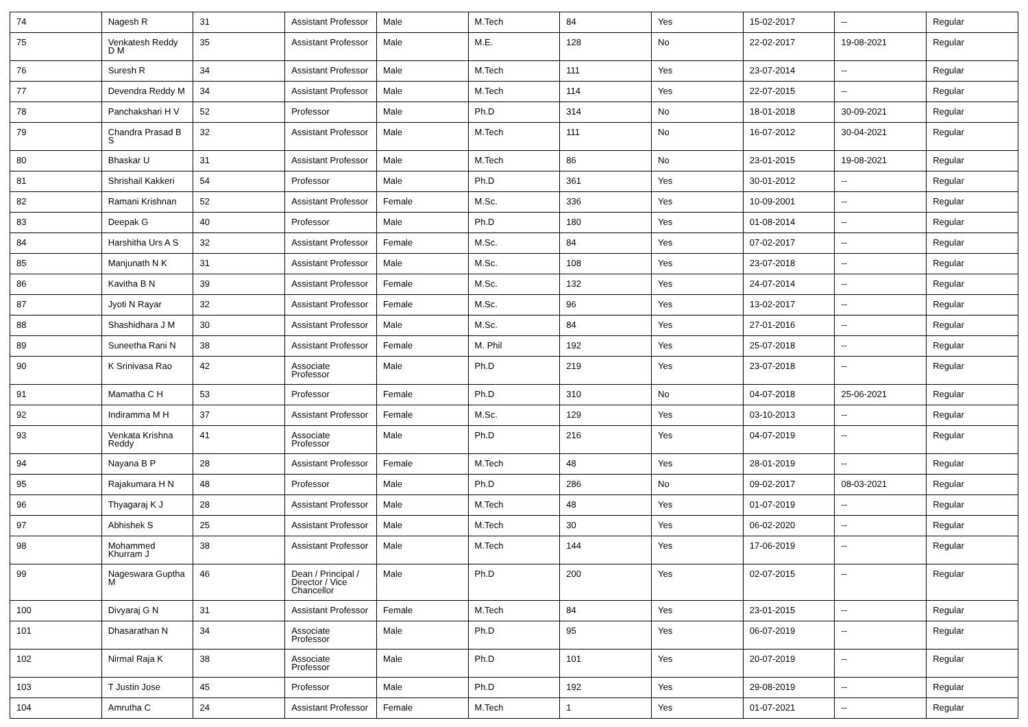| 74 | Nagesh R | 31 | Assistant Professor | Male | M.Tech | 84 | Yes | 15-02-2017 | -- | Regular |
| 75 | Venkatesh Reddy D M | 35 | Assistant Professor | Male | M.E. | 128 | No | 22-02-2017 | 19-08-2021 | Regular |
| 76 | Suresh R | 34 | Assistant Professor | Male | M.Tech | 111 | Yes | 23-07-2014 | -- | Regular |
| 77 | Devendra Reddy M | 34 | Assistant Professor | Male | M.Tech | 114 | Yes | 22-07-2015 | -- | Regular |
| 78 | Panchakshari H V | 52 | Professor | Male | Ph.D | 314 | No | 18-01-2018 | 30-09-2021 | Regular |
| 79 | Chandra Prasad B S | 32 | Assistant Professor | Male | M.Tech | 111 | No | 16-07-2012 | 30-04-2021 | Regular |
| 80 | Bhaskar U | 31 | Assistant Professor | Male | M.Tech | 86 | No | 23-01-2015 | 19-08-2021 | Regular |
| 81 | Shrishail Kakkeri | 54 | Professor | Male | Ph.D | 361 | Yes | 30-01-2012 | -- | Regular |
| 82 | Ramani Krishnan | 52 | Assistant Professor | Female | M.Sc. | 336 | Yes | 10-09-2001 | -- | Regular |
| 83 | Deepak G | 40 | Professor | Male | Ph.D | 180 | Yes | 01-08-2014 | -- | Regular |
| 84 | Harshitha Urs A S | 32 | Assistant Professor | Female | M.Sc. | 84 | Yes | 07-02-2017 | -- | Regular |
| 85 | Manjunath N K | 31 | Assistant Professor | Male | M.Sc. | 108 | Yes | 23-07-2018 | -- | Regular |
| 86 | Kavitha B N | 39 | Assistant Professor | Female | M.Sc. | 132 | Yes | 24-07-2014 | -- | Regular |
| 87 | Jyoti N Rayar | 32 | Assistant Professor | Female | M.Sc. | 96 | Yes | 13-02-2017 | -- | Regular |
| 88 | Shashidhara J M | 30 | Assistant Professor | Male | M.Sc. | 84 | Yes | 27-01-2016 | -- | Regular |
| 89 | Suneetha Rani N | 38 | Assistant Professor | Female | M. Phil | 192 | Yes | 25-07-2018 | -- | Regular |
| 90 | K Srinivasa Rao | 42 | Associate Professor | Male | Ph.D | 219 | Yes | 23-07-2018 | -- | Regular |
| 91 | Mamatha C H | 53 | Professor | Female | Ph.D | 310 | No | 04-07-2018 | 25-06-2021 | Regular |
| 92 | Indiramma M H | 37 | Assistant Professor | Female | M.Sc. | 129 | Yes | 03-10-2013 | -- | Regular |
| 93 | Venkata Krishna Reddy | 41 | Associate Professor | Male | Ph.D | 216 | Yes | 04-07-2019 | -- | Regular |
| 94 | Nayana B P | 28 | Assistant Professor | Female | M.Tech | 48 | Yes | 28-01-2019 | -- | Regular |
| 95 | Rajakumara H N | 48 | Professor | Male | Ph.D | 286 | No | 09-02-2017 | 08-03-2021 | Regular |
| 96 | Thyagaraj K J | 28 | Assistant Professor | Male | M.Tech | 48 | Yes | 01-07-2019 | -- | Regular |
| 97 | Abhishek S | 25 | Assistant Professor | Male | M.Tech | 30 | Yes | 06-02-2020 | -- | Regular |
| 98 | Mohammed Khurram J | 38 | Assistant Professor | Male | M.Tech | 144 | Yes | 17-06-2019 | -- | Regular |
| 99 | Nageswara Guptha M | 46 | Dean / Principal / Director / Vice Chancellor | Male | Ph.D | 200 | Yes | 02-07-2015 | -- | Regular |
| 100 | Divyaraj G N | 31 | Assistant Professor | Female | M.Tech | 84 | Yes | 23-01-2015 | -- | Regular |
| 101 | Dhasarathan N | 34 | Associate Professor | Male | Ph.D | 95 | Yes | 06-07-2019 | -- | Regular |
| 102 | Nirmal Raja K | 38 | Associate Professor | Male | Ph.D | 101 | Yes | 20-07-2019 | -- | Regular |
| 103 | T Justin Jose | 45 | Professor | Male | Ph.D | 192 | Yes | 29-08-2019 | -- | Regular |
| 104 | Amrutha C | 24 | Assistant Professor | Female | M.Tech | 1 | Yes | 01-07-2021 | -- | Regular |